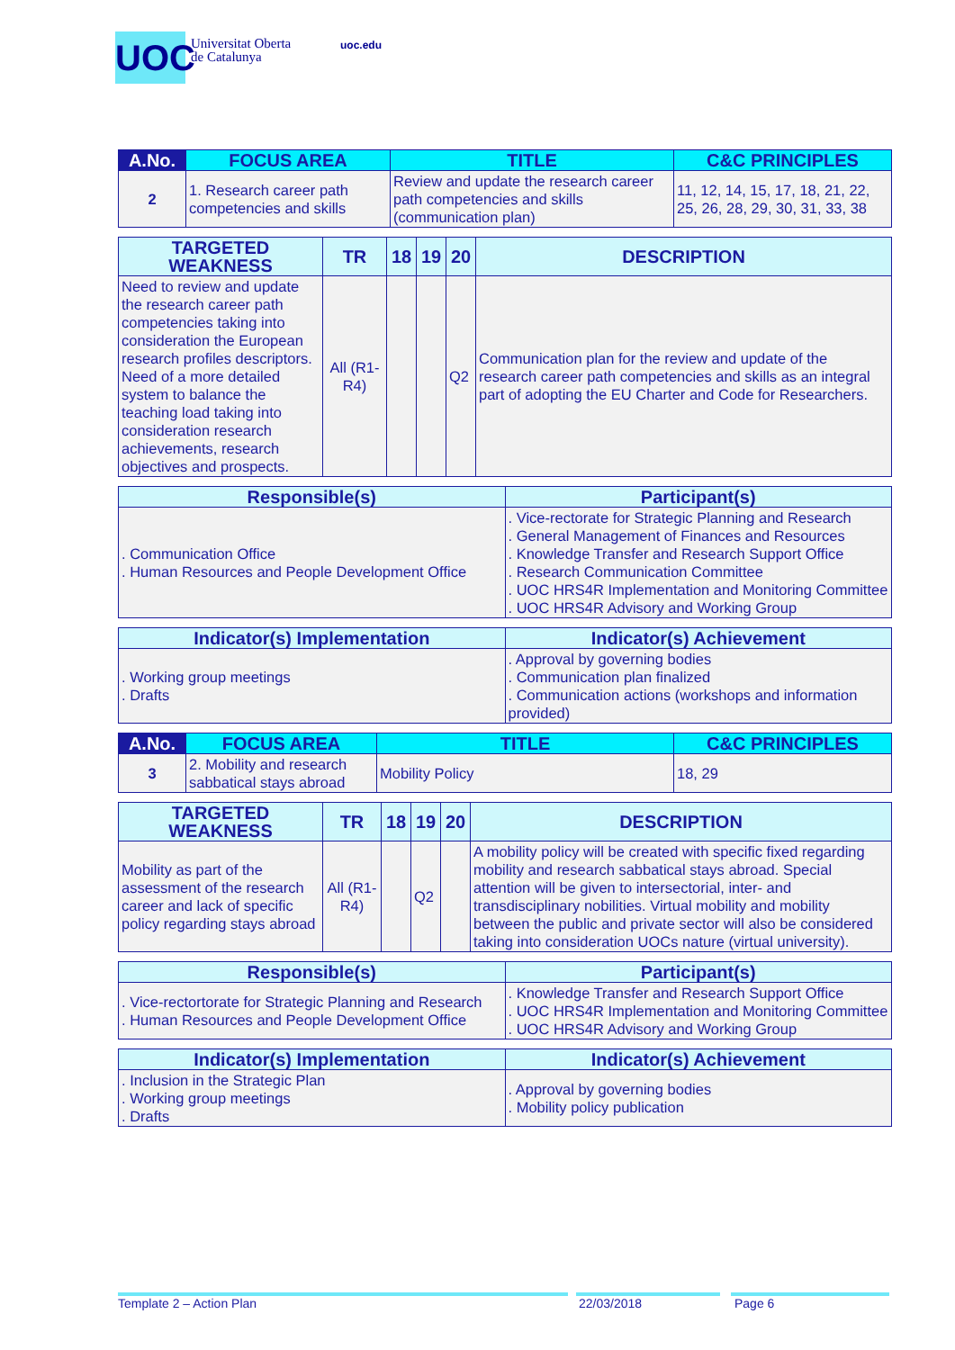UOC
Universitat Oberta
de Catalunya
uoc.edu
| A.No. | FOCUS AREA | TITLE | C&C PRINCIPLES |
| --- | --- | --- | --- |
| 2 | 1. Research career path competencies and skills | Review and update the research career path competencies and skills (communication plan) | 11, 12, 14, 15, 17, 18, 21, 22, 25, 26, 28, 29, 30, 31, 33, 38 |
| TARGETED WEAKNESS | TR | 18 | 19 | 20 | DESCRIPTION |
| --- | --- | --- | --- | --- | --- |
| Need to review and update the research career path competencies taking into consideration the European research profiles descriptors. Need of a more detailed system to balance the teaching load taking into consideration research achievements, research objectives and prospects. | All (R1-R4) | | | Q2 | Communication plan for the review and update of the research career path competencies and skills as an integral part of adopting the EU Charter and Code for Researchers. |
| Responsible(s) | Participant(s) |
| --- | --- |
| . Communication Office . Human Resources and People Development Office | . Vice-rectorate for Strategic Planning and Research . General Management of Finances and Resources . Knowledge Transfer and Research Support Office . Research Communication Committee . UOC HRS4R Implementation and Monitoring Committee . UOC HRS4R Advisory and Working Group |
| Indicator(s) Implementation | Indicator(s) Achievement |
| --- | --- |
| . Working group meetings . Drafts | . Approval by governing bodies . Communication plan finalized . Communication actions (workshops and information provided) |
| A.No. | FOCUS AREA | TITLE | C&C PRINCIPLES |
| --- | --- | --- | --- |
| 3 | 2. Mobility and research sabbatical stays abroad | Mobility Policy | 18, 29 |
| TARGETED WEAKNESS | TR | 18 | 19 | 20 | DESCRIPTION |
| --- | --- | --- | --- | --- | --- |
| Mobility as part of the assessment of the research career and lack of specific policy regarding stays abroad | All (R1-R4) | | Q2 | | A mobility policy will be created with specific fixed regarding mobility and research sabbatical stays abroad. Special attention will be given to intersectorial, inter- and transdisciplinary nobilities. Virtual mobility and mobility between the public and private sector will also be considered taking into consideration UOCs nature (virtual university). |
| Responsible(s) | Participant(s) |
| --- | --- |
| . Vice-rectortorate for Strategic Planning and Research . Human Resources and People Development Office | . Knowledge Transfer and Research Support Office . UOC HRS4R Implementation and Monitoring Committee . UOC HRS4R Advisory and Working Group |
| Indicator(s) Implementation | Indicator(s) Achievement |
| --- | --- |
| . Inclusion in the Strategic Plan . Working group meetings . Drafts | . Approval by governing bodies . Mobility policy publication |
Template 2 – Action Plan 22/03/2018 Page 6